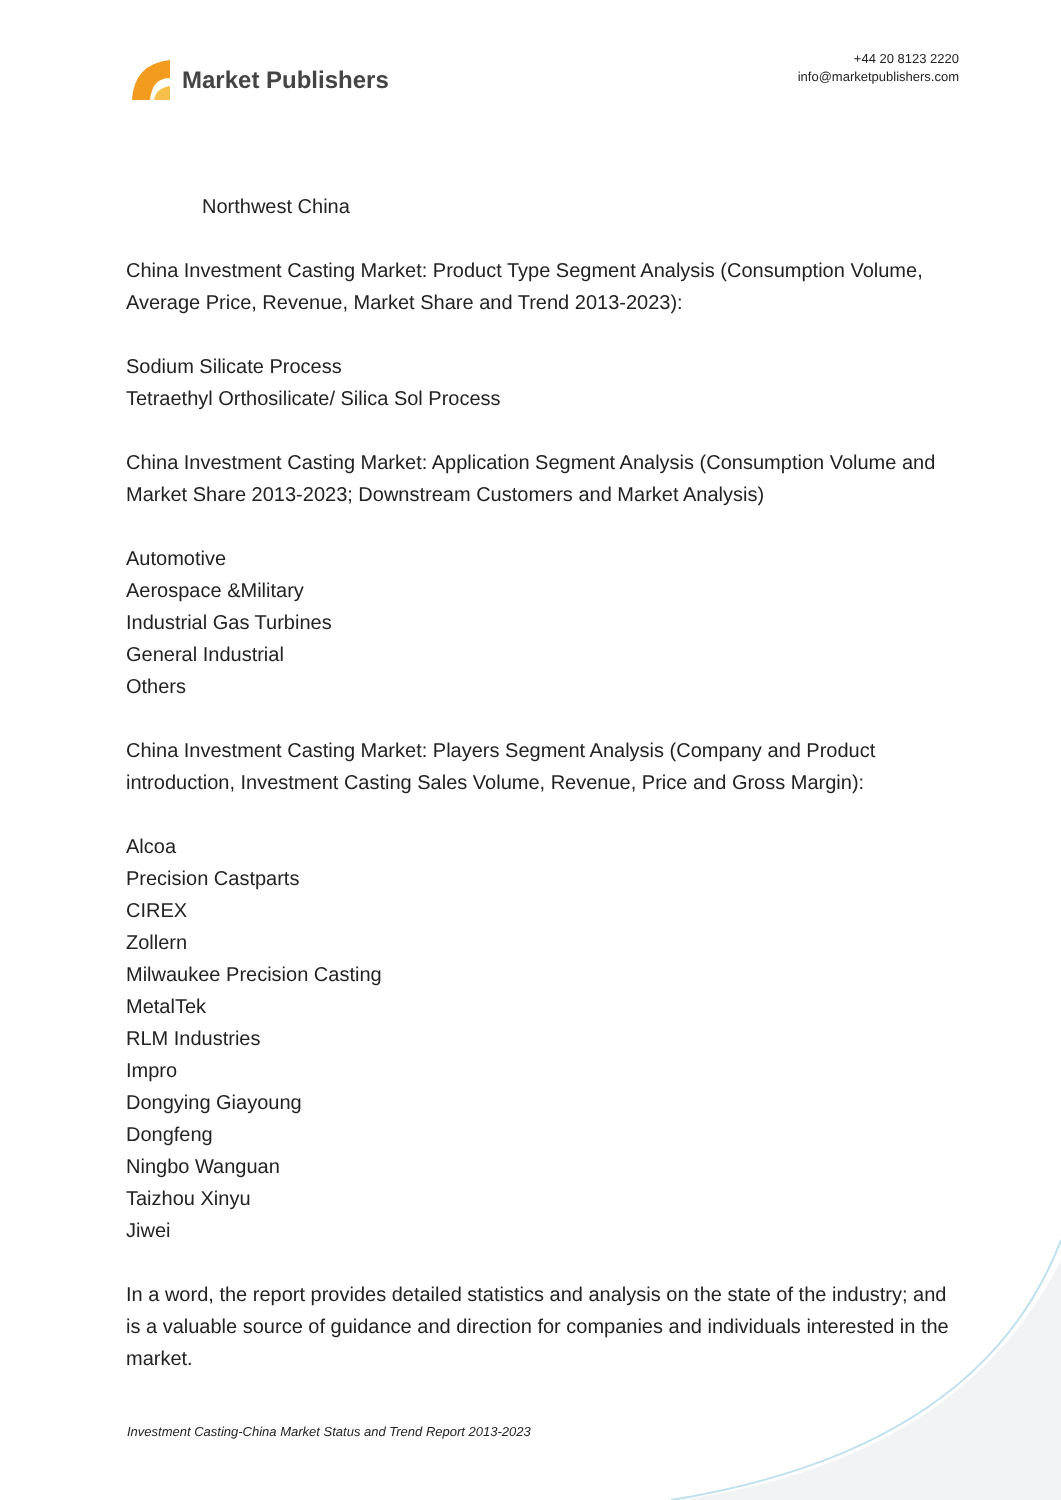Market Publishers
+44 20 8123 2220
info@marketpublishers.com
Northwest China
China Investment Casting Market: Product Type Segment Analysis (Consumption Volume, Average Price, Revenue, Market Share and Trend 2013-2023):
Sodium Silicate Process
Tetraethyl Orthosilicate/ Silica Sol Process
China Investment Casting Market: Application Segment Analysis (Consumption Volume and Market Share 2013-2023; Downstream Customers and Market Analysis)
Automotive
Aerospace &Military
Industrial Gas Turbines
General Industrial
Others
China Investment Casting Market: Players Segment Analysis (Company and Product introduction, Investment Casting Sales Volume, Revenue, Price and Gross Margin):
Alcoa
Precision Castparts
CIREX
Zollern
Milwaukee Precision Casting
MetalTek
RLM Industries
Impro
Dongying Giayoung
Dongfeng
Ningbo Wanguan
Taizhou Xinyu
Jiwei
In a word, the report provides detailed statistics and analysis on the state of the industry; and is a valuable source of guidance and direction for companies and individuals interested in the market.
Investment Casting-China Market Status and Trend Report 2013-2023